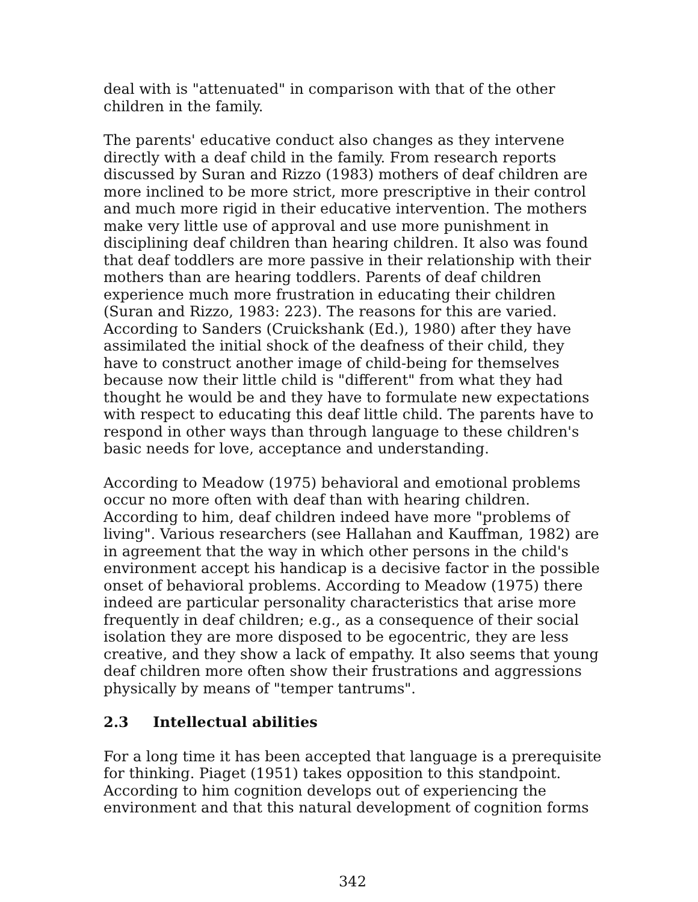deal with is "attenuated" in comparison with that of the other children in the family.
The parents' educative conduct also changes as they intervene directly with a deaf child in the family. From research reports discussed by Suran and Rizzo (1983) mothers of deaf children are more inclined to be more strict, more prescriptive in their control and much more rigid in their educative intervention. The mothers make very little use of approval and use more punishment in disciplining deaf children than hearing children. It also was found that deaf toddlers are more passive in their relationship with their mothers than are hearing toddlers. Parents of deaf children experience much more frustration in educating their children (Suran and Rizzo, 1983: 223). The reasons for this are varied. According to Sanders (Cruickshank (Ed.), 1980) after they have assimilated the initial shock of the deafness of their child, they have to construct another image of child-being for themselves because now their little child is "different" from what they had thought he would be and they have to formulate new expectations with respect to educating this deaf little child. The parents have to respond in other ways than through language to these children's basic needs for love, acceptance and understanding.
According to Meadow (1975) behavioral and emotional problems occur no more often with deaf than with hearing children. According to him, deaf children indeed have more "problems of living". Various researchers (see Hallahan and Kauffman, 1982) are in agreement that the way in which other persons in the child's environment accept his handicap is a decisive factor in the possible onset of behavioral problems. According to Meadow (1975) there indeed are particular personality characteristics that arise more frequently in deaf children; e.g., as a consequence of their social isolation they are more disposed to be egocentric, they are less creative, and they show a lack of empathy. It also seems that young deaf children more often show their frustrations and aggressions physically by means of "temper tantrums".
2.3 Intellectual abilities
For a long time it has been accepted that language is a prerequisite for thinking. Piaget (1951) takes opposition to this standpoint. According to him cognition develops out of experiencing the environment and that this natural development of cognition forms
342